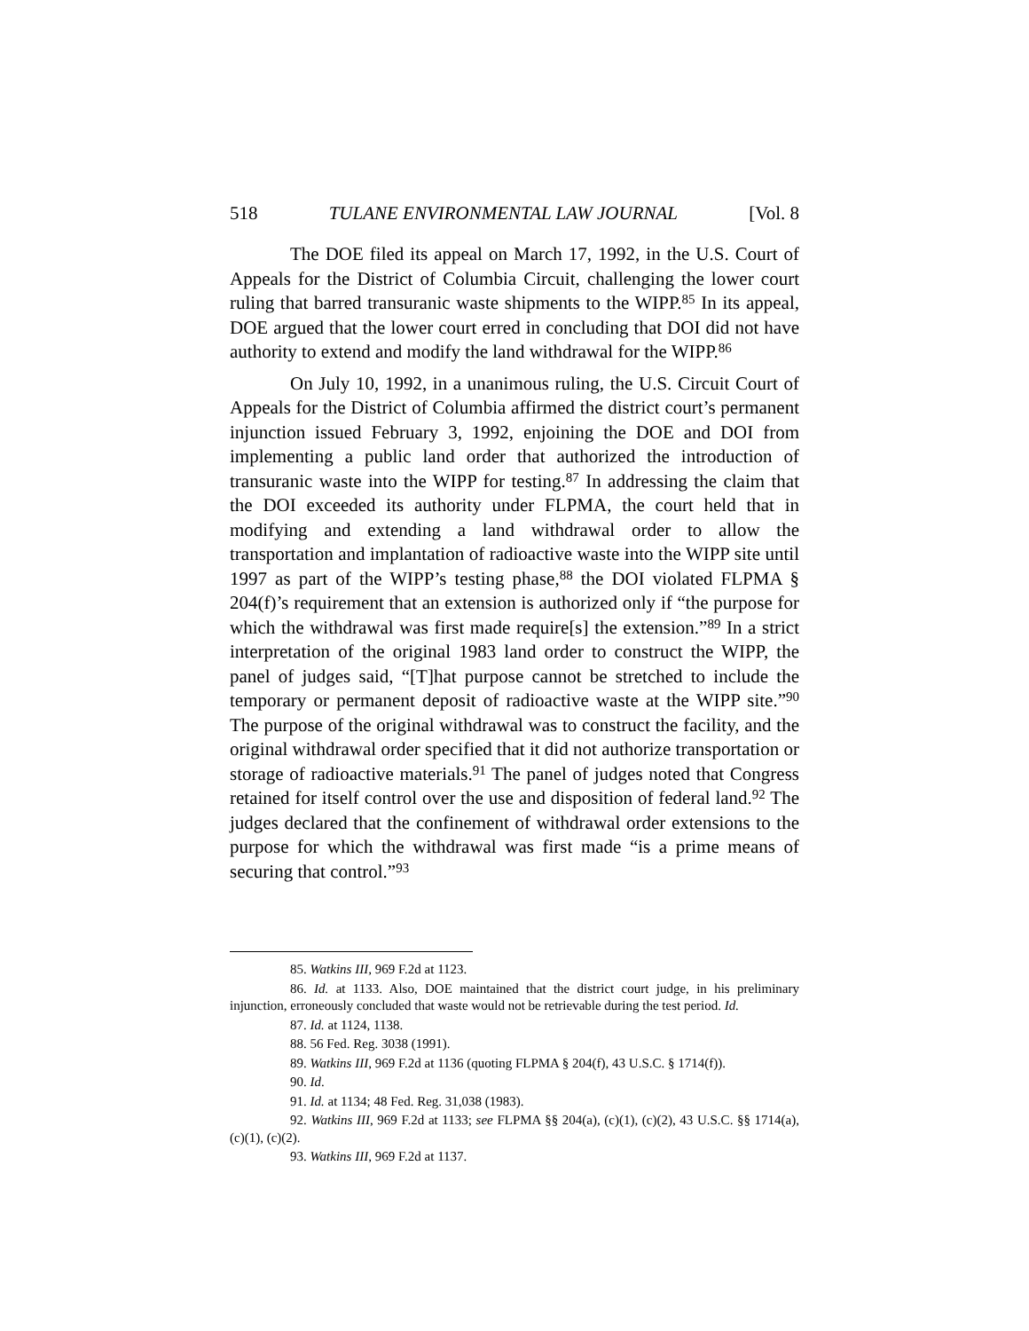518 TULANE ENVIRONMENTAL LAW JOURNAL [Vol. 8
The DOE filed its appeal on March 17, 1992, in the U.S. Court of Appeals for the District of Columbia Circuit, challenging the lower court ruling that barred transuranic waste shipments to the WIPP.<sup>85</sup> In its appeal, DOE argued that the lower court erred in concluding that DOI did not have authority to extend and modify the land withdrawal for the WIPP.<sup>86</sup>
On July 10, 1992, in a unanimous ruling, the U.S. Circuit Court of Appeals for the District of Columbia affirmed the district court’s permanent injunction issued February 3, 1992, enjoining the DOE and DOI from implementing a public land order that authorized the introduction of transuranic waste into the WIPP for testing.<sup>87</sup> In addressing the claim that the DOI exceeded its authority under FLPMA, the court held that in modifying and extending a land withdrawal order to allow the transportation and implantation of radioactive waste into the WIPP site until 1997 as part of the WIPP’s testing phase,<sup>88</sup> the DOI violated FLPMA § 204(f)’s requirement that an extension is authorized only if “the purpose for which the withdrawal was first made require[s] the extension.”<sup>89</sup> In a strict interpretation of the original 1983 land order to construct the WIPP, the panel of judges said, “[T]hat purpose cannot be stretched to include the temporary or permanent deposit of radioactive waste at the WIPP site.”<sup>90</sup> The purpose of the original withdrawal was to construct the facility, and the original withdrawal order specified that it did not authorize transportation or storage of radioactive materials.<sup>91</sup> The panel of judges noted that Congress retained for itself control over the use and disposition of federal land.<sup>92</sup> The judges declared that the confinement of withdrawal order extensions to the purpose for which the withdrawal was first made “is a prime means of securing that control.”<sup>93</sup>
85. Watkins III, 969 F.2d at 1123.
86. Id. at 1133. Also, DOE maintained that the district court judge, in his preliminary injunction, erroneously concluded that waste would not be retrievable during the test period. Id.
87. Id. at 1124, 1138.
88. 56 Fed. Reg. 3038 (1991).
89. Watkins III, 969 F.2d at 1136 (quoting FLPMA § 204(f), 43 U.S.C. § 1714(f)).
90. Id.
91. Id. at 1134; 48 Fed. Reg. 31,038 (1983).
92. Watkins III, 969 F.2d at 1133; see FLPMA §§ 204(a), (c)(1), (c)(2), 43 U.S.C. §§ 1714(a), (c)(1), (c)(2).
93. Watkins III, 969 F.2d at 1137.